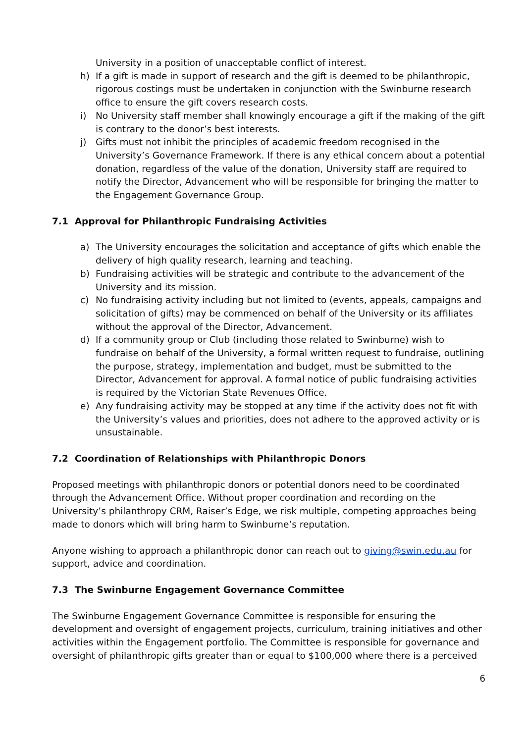University in a position of unacceptable conflict of interest.
h) If a gift is made in support of research and the gift is deemed to be philanthropic, rigorous costings must be undertaken in conjunction with the Swinburne research office to ensure the gift covers research costs.
i) No University staff member shall knowingly encourage a gift if the making of the gift is contrary to the donor’s best interests.
j) Gifts must not inhibit the principles of academic freedom recognised in the University’s Governance Framework. If there is any ethical concern about a potential donation, regardless of the value of the donation, University staff are required to notify the Director, Advancement who will be responsible for bringing the matter to the Engagement Governance Group.
7.1 Approval for Philanthropic Fundraising Activities
a) The University encourages the solicitation and acceptance of gifts which enable the delivery of high quality research, learning and teaching.
b) Fundraising activities will be strategic and contribute to the advancement of the University and its mission.
c) No fundraising activity including but not limited to (events, appeals, campaigns and solicitation of gifts) may be commenced on behalf of the University or its affiliates without the approval of the Director, Advancement.
d) If a community group or Club (including those related to Swinburne) wish to fundraise on behalf of the University, a formal written request to fundraise, outlining the purpose, strategy, implementation and budget, must be submitted to the Director, Advancement for approval. A formal notice of public fundraising activities is required by the Victorian State Revenues Office.
e) Any fundraising activity may be stopped at any time if the activity does not fit with the University’s values and priorities, does not adhere to the approved activity or is unsustainable.
7.2 Coordination of Relationships with Philanthropic Donors
Proposed meetings with philanthropic donors or potential donors need to be coordinated through the Advancement Office. Without proper coordination and recording on the University’s philanthropy CRM, Raiser’s Edge, we risk multiple, competing approaches being made to donors which will bring harm to Swinburne’s reputation.
Anyone wishing to approach a philanthropic donor can reach out to giving@swin.edu.au for support, advice and coordination.
7.3 The Swinburne Engagement Governance Committee
The Swinburne Engagement Governance Committee is responsible for ensuring the development and oversight of engagement projects, curriculum, training initiatives and other activities within the Engagement portfolio. The Committee is responsible for governance and oversight of philanthropic gifts greater than or equal to $100,000 where there is a perceived
6